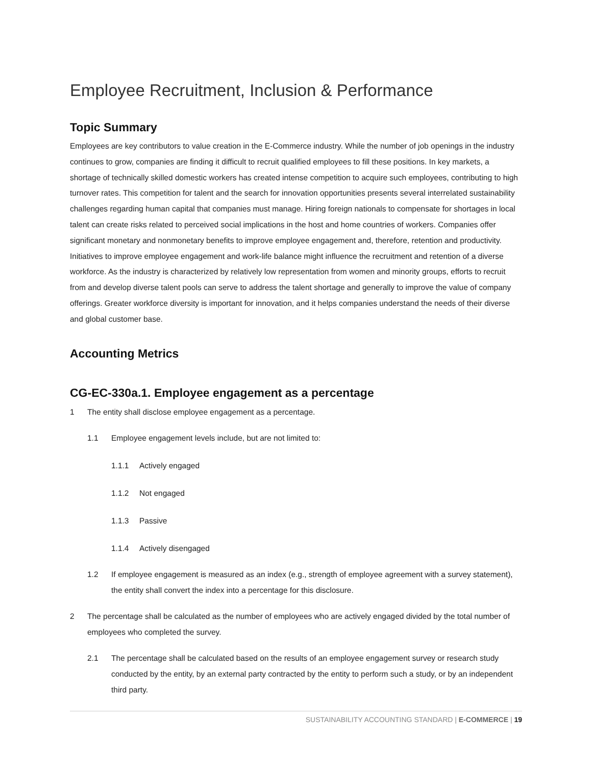Employee Recruitment, Inclusion & Performance
Topic Summary
Employees are key contributors to value creation in the E-Commerce industry. While the number of job openings in the industry continues to grow, companies are finding it difficult to recruit qualified employees to fill these positions. In key markets, a shortage of technically skilled domestic workers has created intense competition to acquire such employees, contributing to high turnover rates. This competition for talent and the search for innovation opportunities presents several interrelated sustainability challenges regarding human capital that companies must manage. Hiring foreign nationals to compensate for shortages in local talent can create risks related to perceived social implications in the host and home countries of workers. Companies offer significant monetary and nonmonetary benefits to improve employee engagement and, therefore, retention and productivity. Initiatives to improve employee engagement and work-life balance might influence the recruitment and retention of a diverse workforce. As the industry is characterized by relatively low representation from women and minority groups, efforts to recruit from and develop diverse talent pools can serve to address the talent shortage and generally to improve the value of company offerings. Greater workforce diversity is important for innovation, and it helps companies understand the needs of their diverse and global customer base.
Accounting Metrics
CG-EC-330a.1. Employee engagement as a percentage
1 The entity shall disclose employee engagement as a percentage.
1.1 Employee engagement levels include, but are not limited to:
1.1.1 Actively engaged
1.1.2 Not engaged
1.1.3 Passive
1.1.4 Actively disengaged
1.2 If employee engagement is measured as an index (e.g., strength of employee agreement with a survey statement), the entity shall convert the index into a percentage for this disclosure.
2 The percentage shall be calculated as the number of employees who are actively engaged divided by the total number of employees who completed the survey.
2.1 The percentage shall be calculated based on the results of an employee engagement survey or research study conducted by the entity, by an external party contracted by the entity to perform such a study, or by an independent third party.
SUSTAINABILITY ACCOUNTING STANDARD | E-COMMERCE | 19